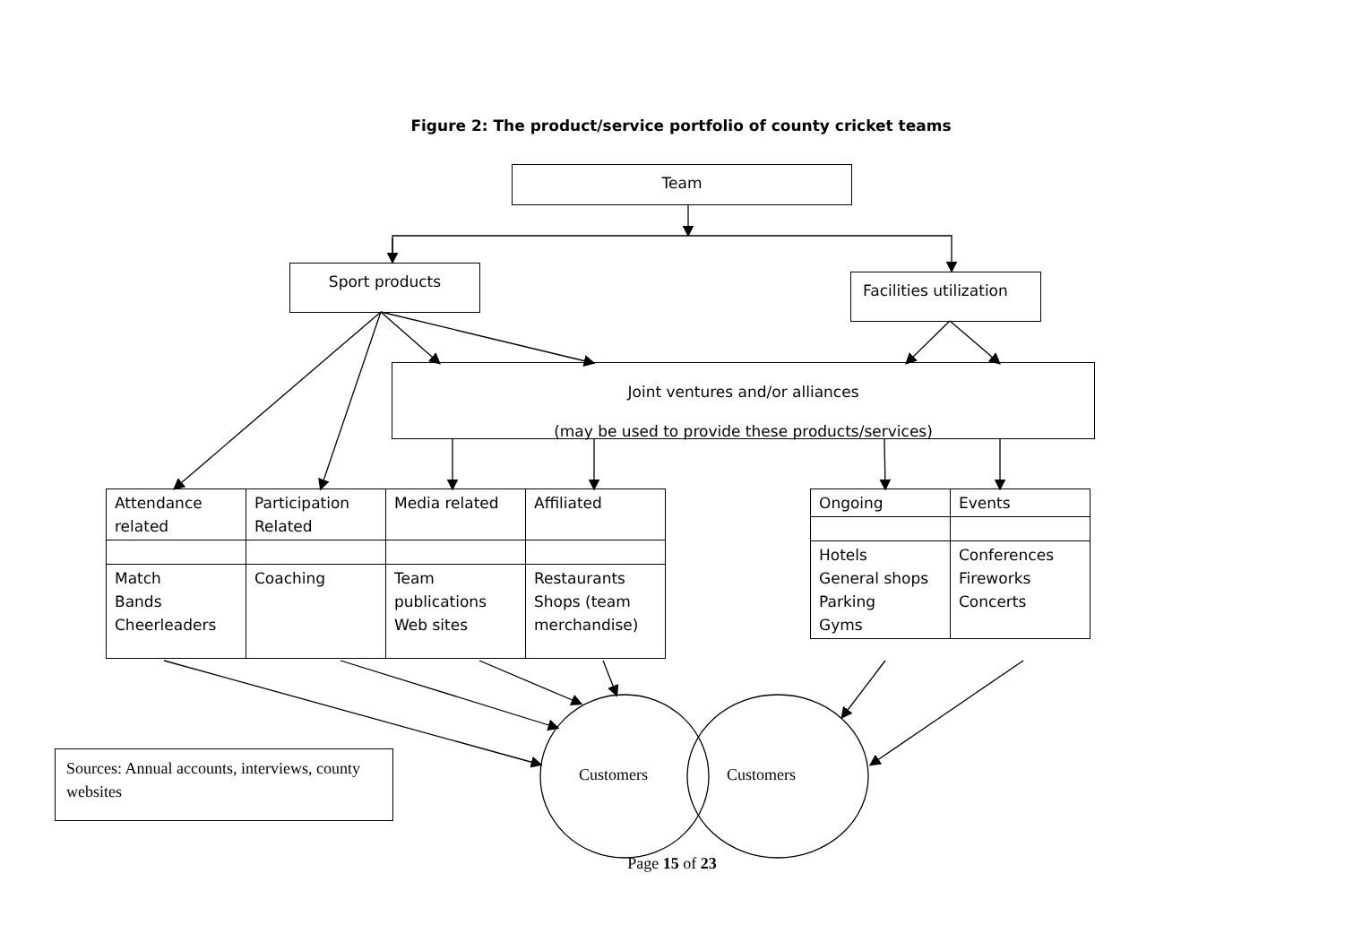Figure 2: The product/service portfolio of county cricket teams
Team
Sport products
Facilities utilization
Joint ventures and/or alliances
(may be used to provide these products/services)
| Attendance related | Participation Related | Media related | Affiliated |
| Match Bands Cheerleaders | Coaching | Team publications Web sites | Restaurants Shops (team merchandise) |
| Ongoing | Events |
| Hotels General shops Parking Gyms | Conferences Fireworks Concerts |
Sources: Annual accounts, interviews, county websites
Customers Customers
Page 15 of 23